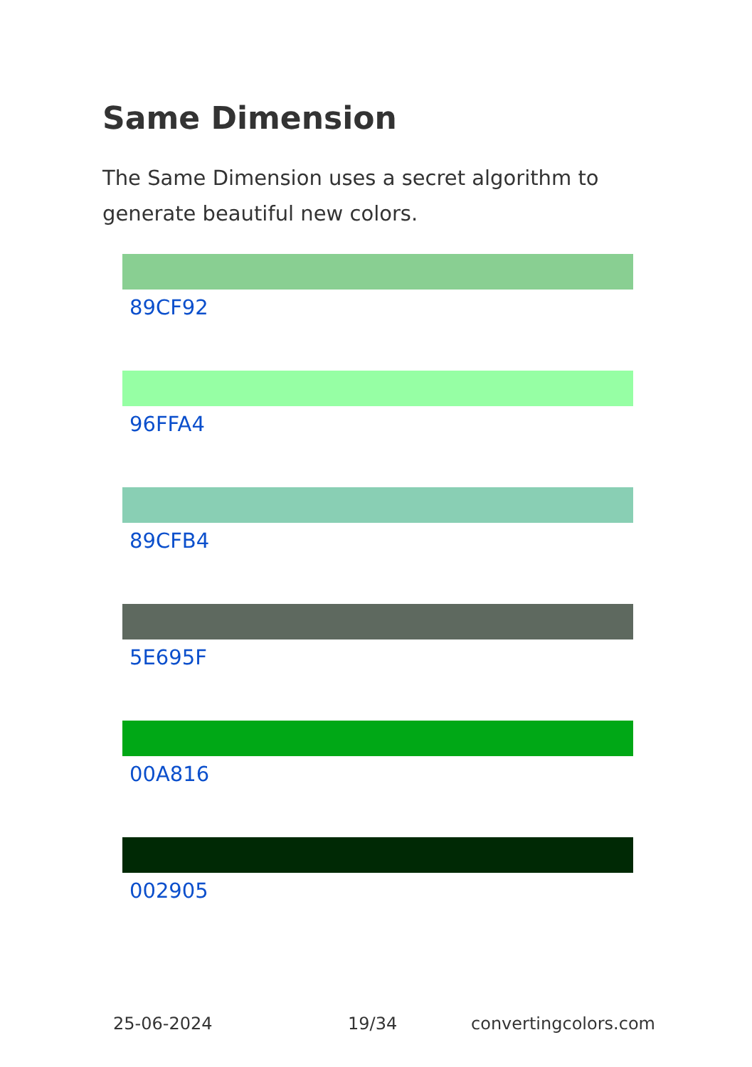Same Dimension
The Same Dimension uses a secret algorithm to generate beautiful new colors.
89CF92
96FFA4
89CFB4
5E695F
00A816
002905
25-06-2024 19/34 convertingcolors.com